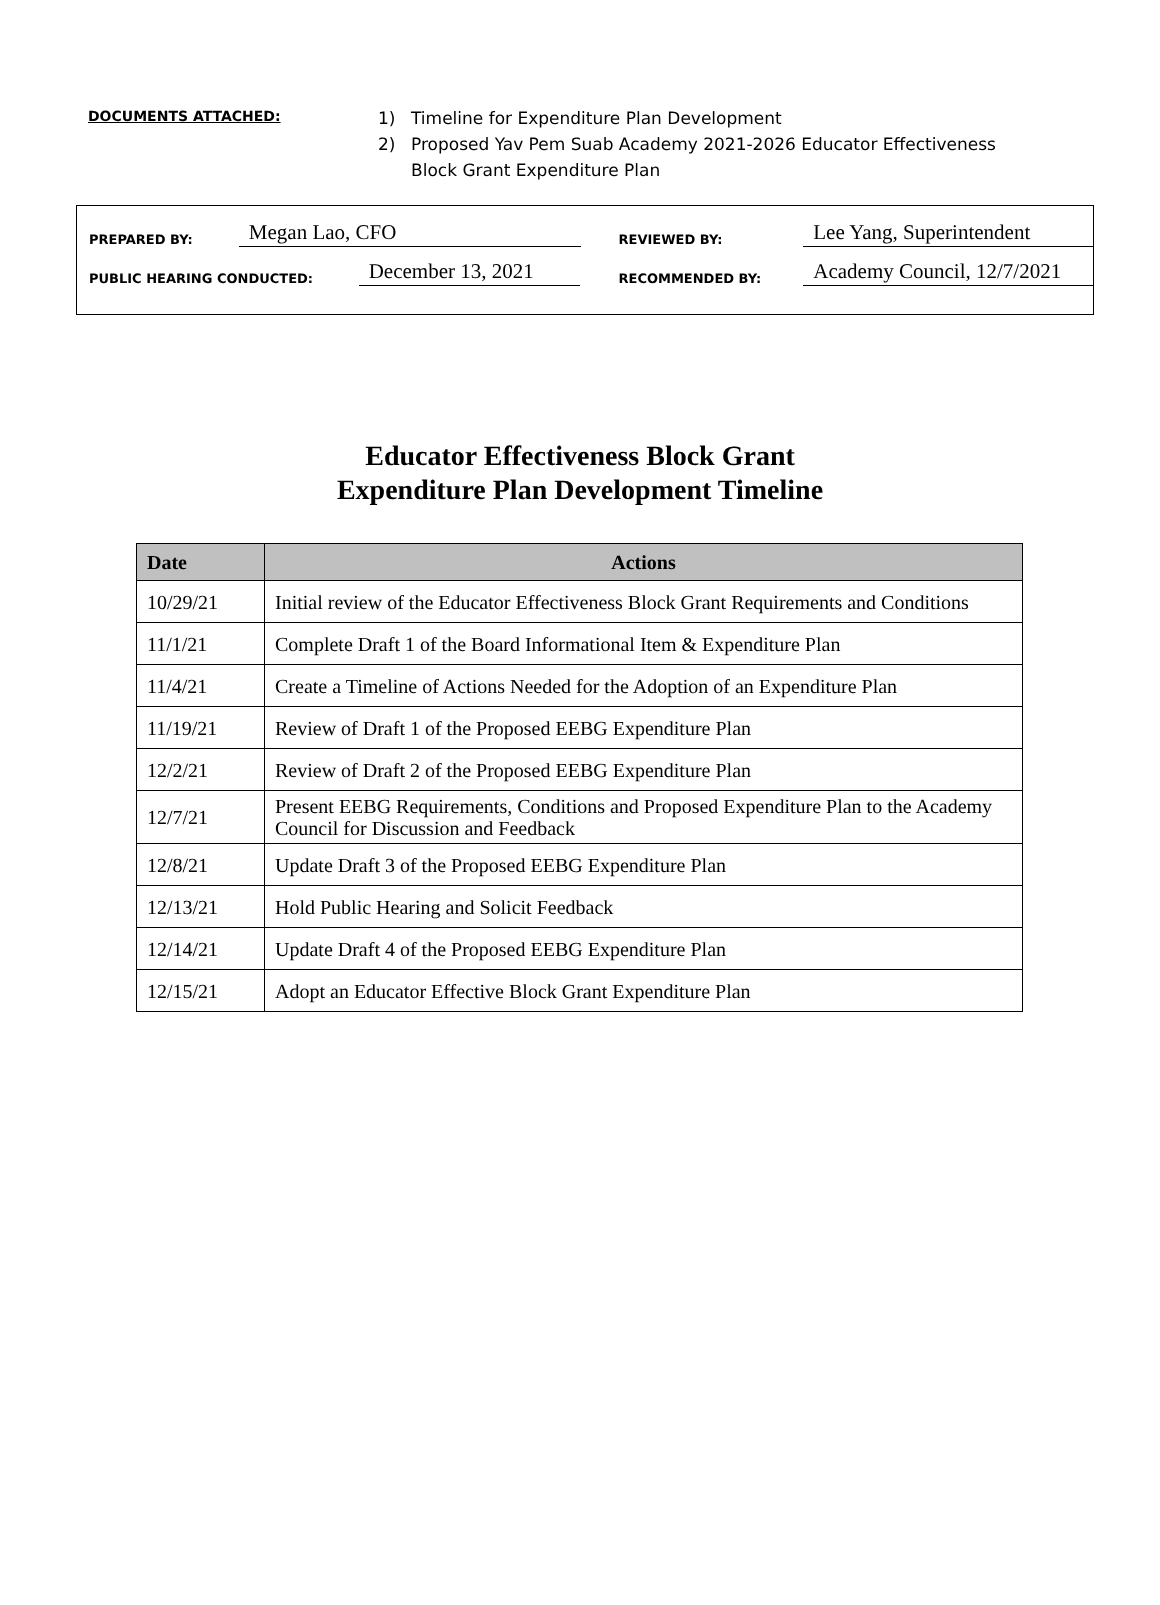DOCUMENTS ATTACHED:
1) Timeline for Expenditure Plan Development
2) Proposed Yav Pem Suab Academy 2021-2026 Educator Effectiveness
Block Grant Expenditure Plan
PREPARED BY: Megan Lao, CFO REVIEWED BY: Lee Yang, Superintendent
PUBLIC HEARING CONDUCTED: December 13, 2021 RECOMMENDED BY: Academy Council, 12/7/2021
Educator Effectiveness Block Grant
Expenditure Plan Development Timeline
| Date | Actions |
| --- | --- |
| 10/29/21 | Initial review of the Educator Effectiveness Block Grant Requirements and Conditions |
| 11/1/21 | Complete Draft 1 of the Board Informational Item & Expenditure Plan |
| 11/4/21 | Create a Timeline of Actions Needed for the Adoption of an Expenditure Plan |
| 11/19/21 | Review of Draft 1 of the Proposed EEBG Expenditure Plan |
| 12/2/21 | Review of Draft 2 of the Proposed EEBG Expenditure Plan |
| 12/7/21 | Present EEBG Requirements, Conditions and Proposed Expenditure Plan to the Academy Council for Discussion and Feedback |
| 12/8/21 | Update Draft 3 of the Proposed EEBG Expenditure Plan |
| 12/13/21 | Hold Public Hearing and Solicit Feedback |
| 12/14/21 | Update Draft 4 of the Proposed EEBG Expenditure Plan |
| 12/15/21 | Adopt an Educator Effective Block Grant Expenditure Plan |